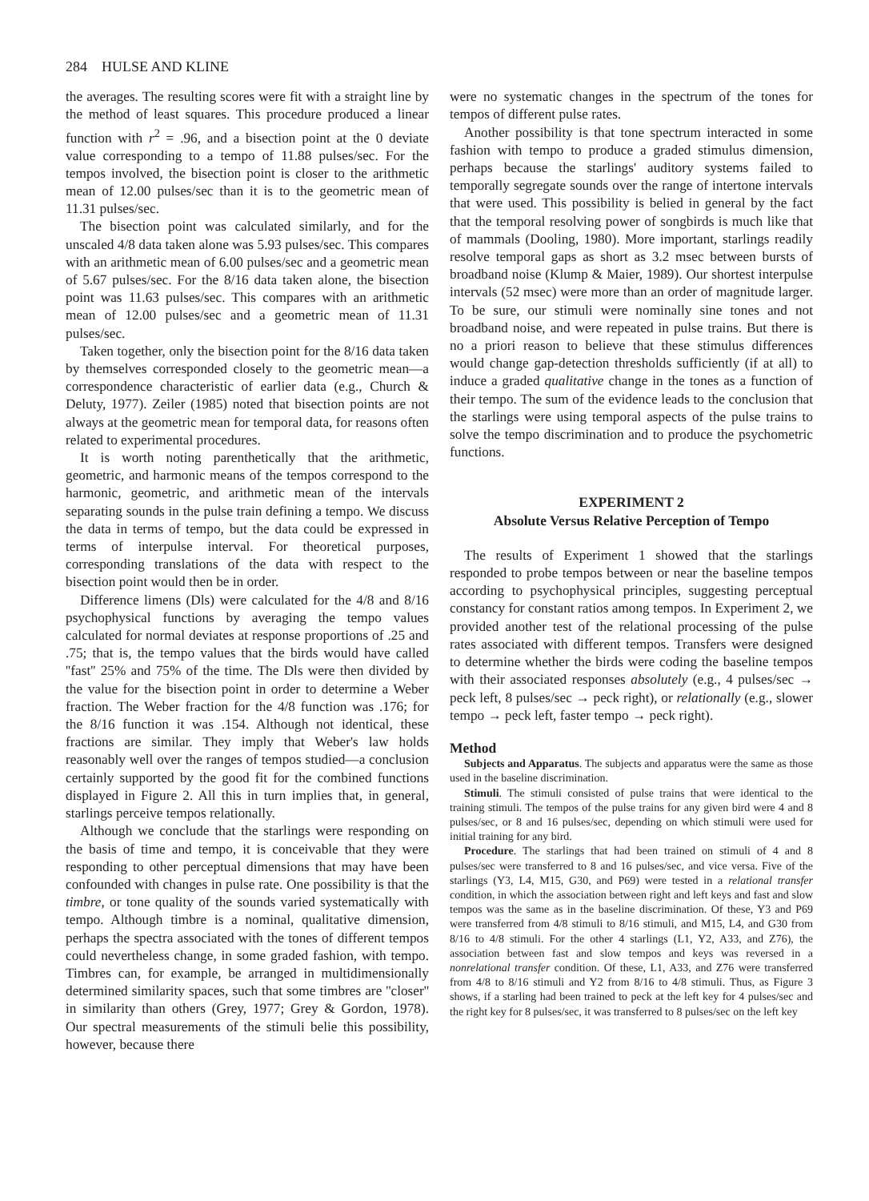284 HULSE AND KLINE
the averages. The resulting scores were fit with a straight line by the method of least squares. This procedure produced a linear function with r<sup>2</sup> = .96, and a bisection point at the 0 deviate value corresponding to a tempo of 11.88 pulses/sec. For the tempos involved, the bisection point is closer to the arithmetic mean of 12.00 pulses/sec than it is to the geometric mean of 11.31 pulses/sec.
The bisection point was calculated similarly, and for the unscaled 4/8 data taken alone was 5.93 pulses/sec. This compares with an arithmetic mean of 6.00 pulses/sec and a geometric mean of 5.67 pulses/sec. For the 8/16 data taken alone, the bisection point was 11.63 pulses/sec. This compares with an arithmetic mean of 12.00 pulses/sec and a geometric mean of 11.31 pulses/sec.
Taken together, only the bisection point for the 8/16 data taken by themselves corresponded closely to the geometric mean—a correspondence characteristic of earlier data (e.g., Church & Deluty, 1977). Zeiler (1985) noted that bisection points are not always at the geometric mean for temporal data, for reasons often related to experimental procedures.
It is worth noting parenthetically that the arithmetic, geometric, and harmonic means of the tempos correspond to the harmonic, geometric, and arithmetic mean of the intervals separating sounds in the pulse train defining a tempo. We discuss the data in terms of tempo, but the data could be expressed in terms of interpulse interval. For theoretical purposes, corresponding translations of the data with respect to the bisection point would then be in order.
Difference limens (Dls) were calculated for the 4/8 and 8/16 psychophysical functions by averaging the tempo values calculated for normal deviates at response proportions of .25 and .75; that is, the tempo values that the birds would have called ''fast'' 25% and 75% of the time. The Dls were then divided by the value for the bisection point in order to determine a Weber fraction. The Weber fraction for the 4/8 function was .176; for the 8/16 function it was .154. Although not identical, these fractions are similar. They imply that Weber's law holds reasonably well over the ranges of tempos studied—a conclusion certainly supported by the good fit for the combined functions displayed in Figure 2. All this in turn implies that, in general, starlings perceive tempos relationally.
Although we conclude that the starlings were responding on the basis of time and tempo, it is conceivable that they were responding to other perceptual dimensions that may have been confounded with changes in pulse rate. One possibility is that the timbre, or tone quality of the sounds varied systematically with tempo. Although timbre is a nominal, qualitative dimension, perhaps the spectra associated with the tones of different tempos could nevertheless change, in some graded fashion, with tempo. Timbres can, for example, be arranged in multidimensionally determined similarity spaces, such that some timbres are ''closer'' in similarity than others (Grey, 1977; Grey & Gordon, 1978). Our spectral measurements of the stimuli belie this possibility, however, because there
were no systematic changes in the spectrum of the tones for tempos of different pulse rates.
Another possibility is that tone spectrum interacted in some fashion with tempo to produce a graded stimulus dimension, perhaps because the starlings' auditory systems failed to temporally segregate sounds over the range of intertone intervals that were used. This possibility is belied in general by the fact that the temporal resolving power of songbirds is much like that of mammals (Dooling, 1980). More important, starlings readily resolve temporal gaps as short as 3.2 msec between bursts of broadband noise (Klump & Maier, 1989). Our shortest interpulse intervals (52 msec) were more than an order of magnitude larger. To be sure, our stimuli were nominally sine tones and not broadband noise, and were repeated in pulse trains. But there is no a priori reason to believe that these stimulus differences would change gap-detection thresholds sufficiently (if at all) to induce a graded qualitative change in the tones as a function of their tempo. The sum of the evidence leads to the conclusion that the starlings were using temporal aspects of the pulse trains to solve the tempo discrimination and to produce the psychometric functions.
EXPERIMENT 2
Absolute Versus Relative Perception of Tempo
The results of Experiment 1 showed that the starlings responded to probe tempos between or near the baseline tempos according to psychophysical principles, suggesting perceptual constancy for constant ratios among tempos. In Experiment 2, we provided another test of the relational processing of the pulse rates associated with different tempos. Transfers were designed to determine whether the birds were coding the baseline tempos with their associated responses absolutely (e.g., 4 pulses/sec → peck left, 8 pulses/sec → peck right), or relationally (e.g., slower tempo → peck left, faster tempo → peck right).
Method
Subjects and Apparatus. The subjects and apparatus were the same as those used in the baseline discrimination.
Stimuli. The stimuli consisted of pulse trains that were identical to the training stimuli. The tempos of the pulse trains for any given bird were 4 and 8 pulses/sec, or 8 and 16 pulses/sec, depending on which stimuli were used for initial training for any bird.
Procedure. The starlings that had been trained on stimuli of 4 and 8 pulses/sec were transferred to 8 and 16 pulses/sec, and vice versa. Five of the starlings (Y3, L4, M15, G30, and P69) were tested in a relational transfer condition, in which the association between right and left keys and fast and slow tempos was the same as in the baseline discrimination. Of these, Y3 and P69 were transferred from 4/8 stimuli to 8/16 stimuli, and M15, L4, and G30 from 8/16 to 4/8 stimuli. For the other 4 starlings (L1, Y2, A33, and Z76), the association between fast and slow tempos and keys was reversed in a nonrelational transfer condition. Of these, L1, A33, and Z76 were transferred from 4/8 to 8/16 stimuli and Y2 from 8/16 to 4/8 stimuli. Thus, as Figure 3 shows, if a starling had been trained to peck at the left key for 4 pulses/sec and the right key for 8 pulses/sec, it was transferred to 8 pulses/sec on the left key